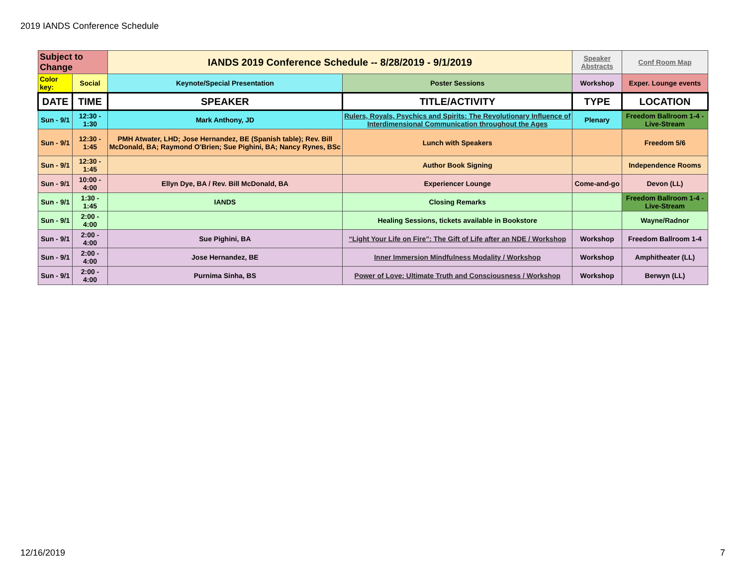2019 IANDS Conference Schedule
| Subject to Change | | IANDS 2019 Conference Schedule -- 8/28/2019 - 9/1/2019 | | Speaker Abstracts | Conf Room Map |
| Color key: | Social | Keynote/Special Presentation | Poster Sessions | Workshop | Exper. Lounge events |
| DATE | TIME | SPEAKER | TITLE/ACTIVITY | TYPE | LOCATION |
| Sun - 9/1 | 12:30 - 1:30 | Mark Anthony, JD | Rulers, Royals, Psychics and Spirits: The Revolutionary Influence of Interdimensional Communication throughout the Ages | Plenary | Freedom Ballroom 1-4 - Live-Stream |
| Sun - 9/1 | 12:30 - 1:45 | PMH Atwater, LHD; Jose Hernandez, BE (Spanish table); Rev. Bill McDonald, BA; Raymond O'Brien; Sue Pighini, BA; Nancy Rynes, BSc | Lunch with Speakers | | Freedom 5/6 |
| Sun - 9/1 | 12:30 - 1:45 | | Author Book Signing | | Independence Rooms |
| Sun - 9/1 | 10:00 - 4:00 | Ellyn Dye, BA / Rev. Bill McDonald, BA | Experiencer Lounge | Come-and-go | Devon (LL) |
| Sun - 9/1 | 1:30 - 1:45 | IANDS | Closing Remarks | | Freedom Ballroom 1-4 - Live-Stream |
| Sun - 9/1 | 2:00 - 4:00 | | Healing Sessions, tickets available in Bookstore | | Wayne/Radnor |
| Sun - 9/1 | 2:00 - 4:00 | Sue Pighini, BA | “Light Your Life on Fire”: The Gift of Life after an NDE / Workshop | Workshop | Freedom Ballroom 1-4 |
| Sun - 9/1 | 2:00 - 4:00 | Jose Hernandez, BE | Inner Immersion Mindfulness Modality / Workshop | Workshop | Amphitheater (LL) |
| Sun - 9/1 | 2:00 - 4:00 | Purnima Sinha, BS | Power of Love: Ultimate Truth and Consciousness / Workshop | Workshop | Berwyn (LL) |
12/16/2019 7